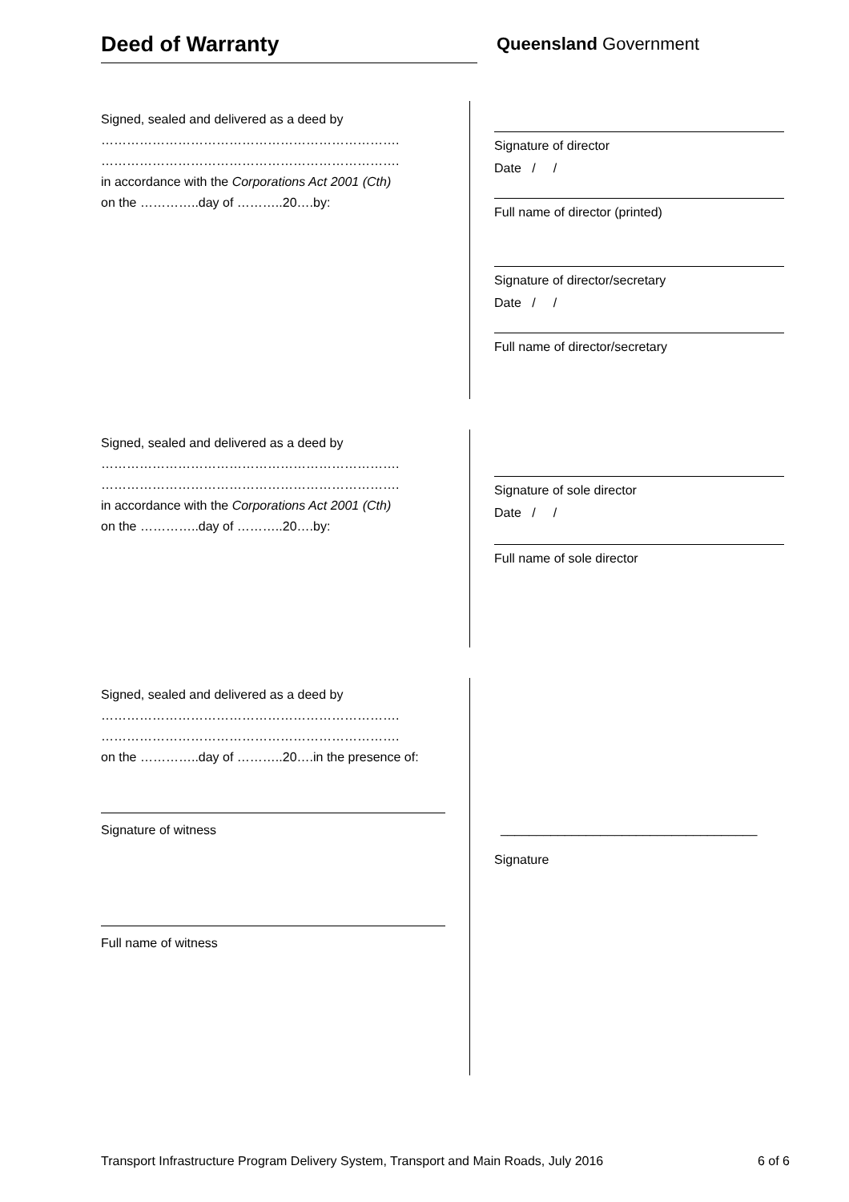Deed of Warranty Queensland Government
Signed, sealed and delivered as a deed by
…………………………………………………………….
…………………………………………………………….
in accordance with the Corporations Act 2001 (Cth)
on the …………..day of ………..20….by:
Signature of director
Date / /
Full name of director (printed)
Signature of director/secretary
Date / /
Full name of director/secretary
Signed, sealed and delivered as a deed by
…………………………………………………………….
…………………………………………………………….
in accordance with the Corporations Act 2001 (Cth)
on the …………..day of ………..20….by:
Signature of sole director
Date / /
Full name of sole director
Signed, sealed and delivered as a deed by
…………………………………………………………….
…………………………………………………………….
on the …………..day of ………..20….in the presence of:
Signature of witness
Full name of witness
____________________________________
Signature
Transport Infrastructure Program Delivery System, Transport and Main Roads, July 2016 6 of 6